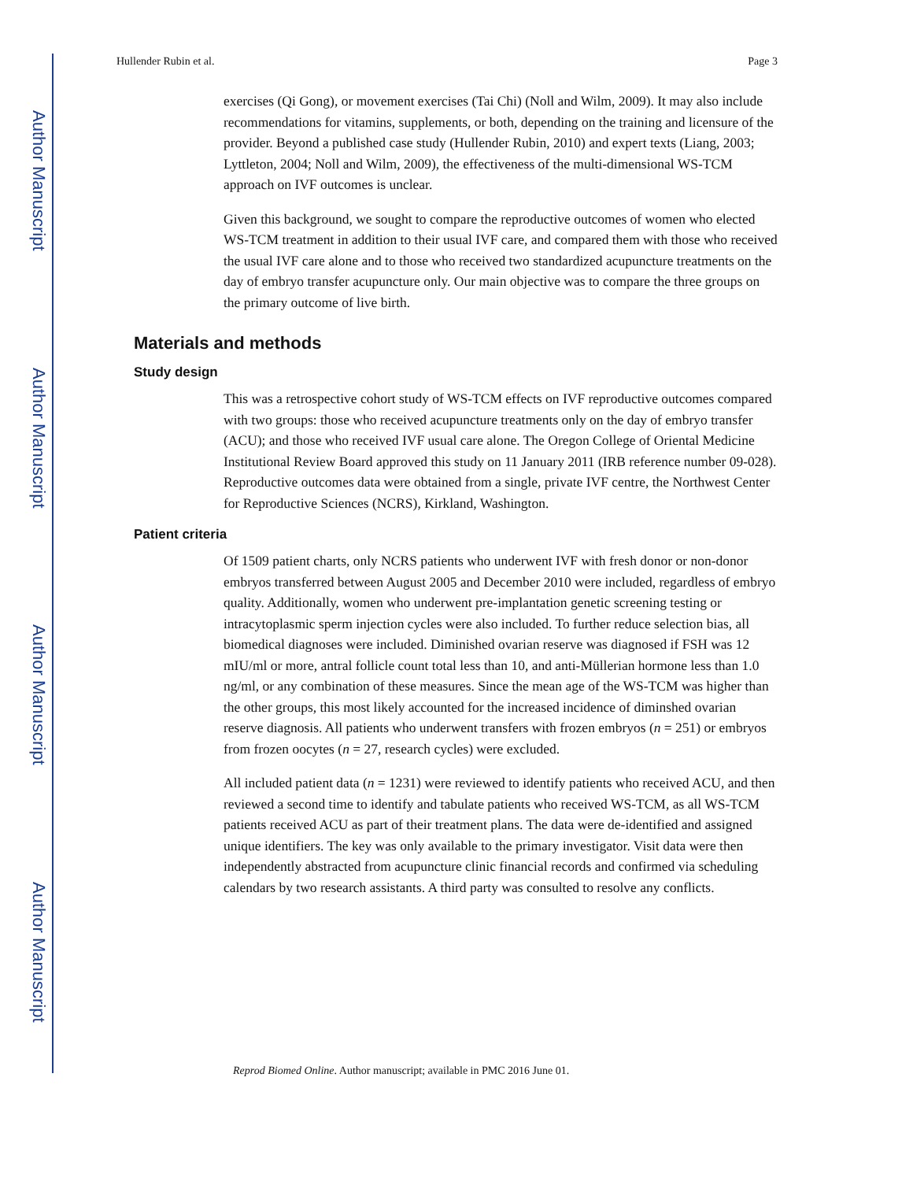Author Manuscript
Author Manuscript
Author Manuscript
Author Manuscript
Hullender Rubin et al. Page 3
exercises (Qi Gong), or movement exercises (Tai Chi) (Noll and Wilm, 2009). It may also include recommendations for vitamins, supplements, or both, depending on the training and licensure of the provider. Beyond a published case study (Hullender Rubin, 2010) and expert texts (Liang, 2003; Lyttleton, 2004; Noll and Wilm, 2009), the effectiveness of the multi-dimensional WS-TCM approach on IVF outcomes is unclear.
Given this background, we sought to compare the reproductive outcomes of women who elected WS-TCM treatment in addition to their usual IVF care, and compared them with those who received the usual IVF care alone and to those who received two standardized acupuncture treatments on the day of embryo transfer acupuncture only. Our main objective was to compare the three groups on the primary outcome of live birth.
Materials and methods
Study design
This was a retrospective cohort study of WS-TCM effects on IVF reproductive outcomes compared with two groups: those who received acupuncture treatments only on the day of embryo transfer (ACU); and those who received IVF usual care alone. The Oregon College of Oriental Medicine Institutional Review Board approved this study on 11 January 2011 (IRB reference number 09-028). Reproductive outcomes data were obtained from a single, private IVF centre, the Northwest Center for Reproductive Sciences (NCRS), Kirkland, Washington.
Patient criteria
Of 1509 patient charts, only NCRS patients who underwent IVF with fresh donor or non-donor embryos transferred between August 2005 and December 2010 were included, regardless of embryo quality. Additionally, women who underwent pre-implantation genetic screening testing or intracytoplasmic sperm injection cycles were also included. To further reduce selection bias, all biomedical diagnoses were included. Diminished ovarian reserve was diagnosed if FSH was 12 mIU/ml or more, antral follicle count total less than 10, and anti-Müllerian hormone less than 1.0 ng/ml, or any combination of these measures. Since the mean age of the WS-TCM was higher than the other groups, this most likely accounted for the increased incidence of diminshed ovarian reserve diagnosis. All patients who underwent transfers with frozen embryos (n = 251) or embryos from frozen oocytes (n = 27, research cycles) were excluded.
All included patient data (n = 1231) were reviewed to identify patients who received ACU, and then reviewed a second time to identify and tabulate patients who received WS-TCM, as all WS-TCM patients received ACU as part of their treatment plans. The data were de-identified and assigned unique identifiers. The key was only available to the primary investigator. Visit data were then independently abstracted from acupuncture clinic financial records and confirmed via scheduling calendars by two research assistants. A third party was consulted to resolve any conflicts.
Reprod Biomed Online. Author manuscript; available in PMC 2016 June 01.